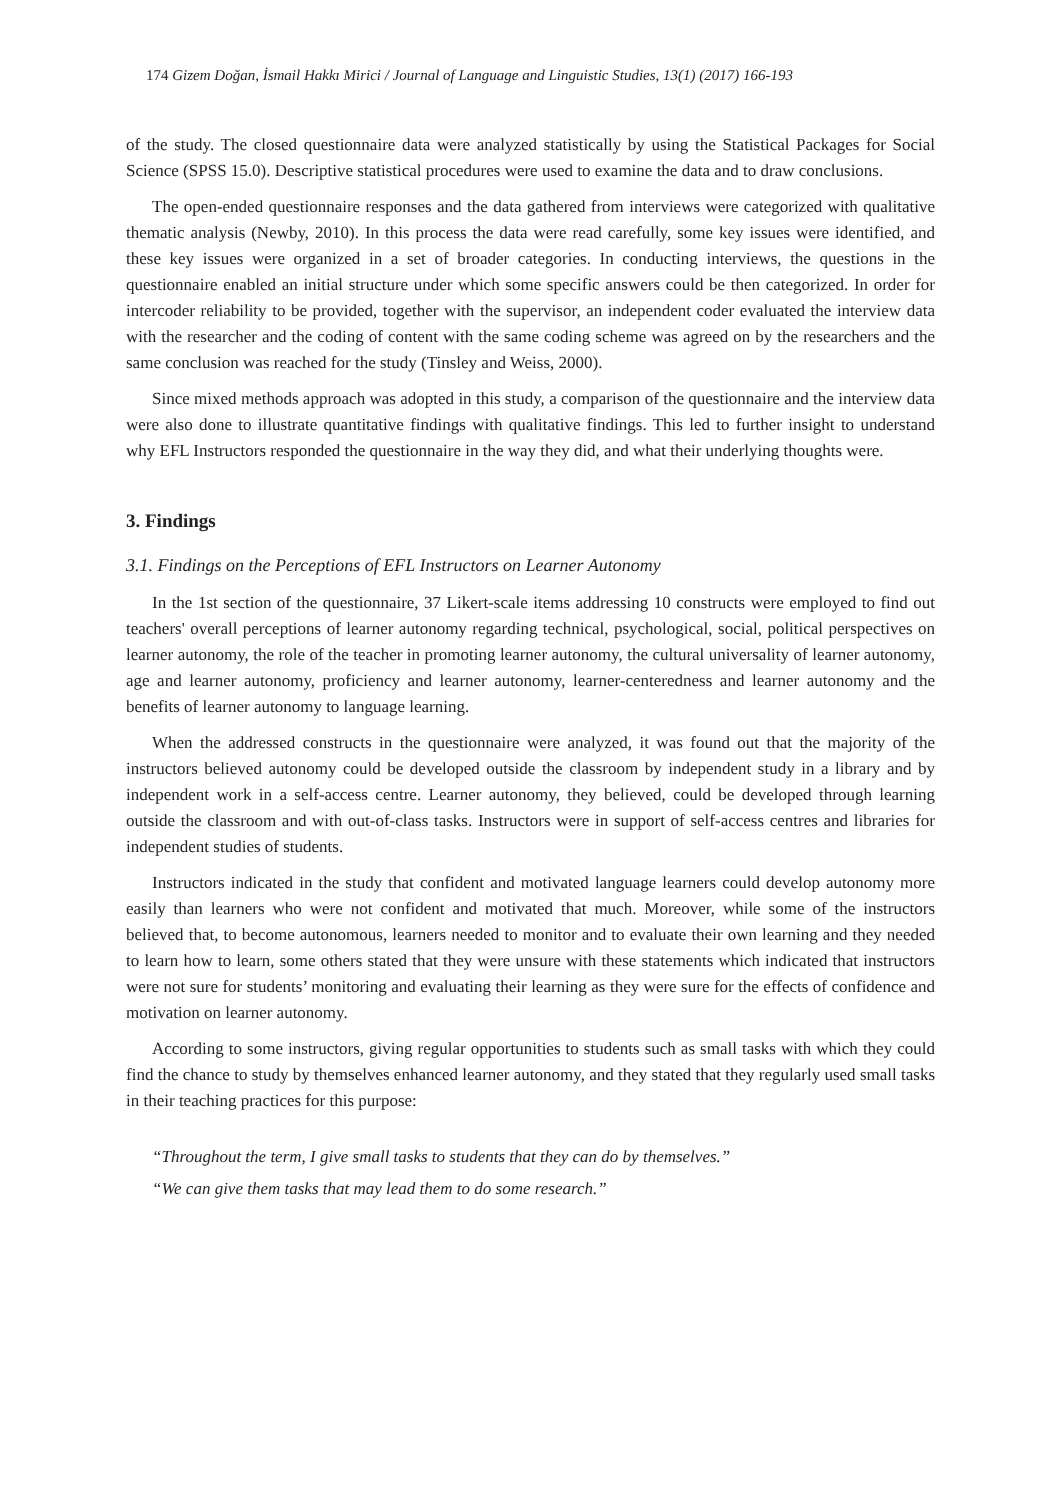174 Gizem Doğan, İsmail Hakkı Mirici / Journal of Language and Linguistic Studies, 13(1) (2017) 166-193
of the study. The closed questionnaire data were analyzed statistically by using the Statistical Packages for Social Science (SPSS 15.0). Descriptive statistical procedures were used to examine the data and to draw conclusions.
The open-ended questionnaire responses and the data gathered from interviews were categorized with qualitative thematic analysis (Newby, 2010). In this process the data were read carefully, some key issues were identified, and these key issues were organized in a set of broader categories. In conducting interviews, the questions in the questionnaire enabled an initial structure under which some specific answers could be then categorized. In order for intercoder reliability to be provided, together with the supervisor, an independent coder evaluated the interview data with the researcher and the coding of content with the same coding scheme was agreed on by the researchers and the same conclusion was reached for the study (Tinsley and Weiss, 2000).
Since mixed methods approach was adopted in this study, a comparison of the questionnaire and the interview data were also done to illustrate quantitative findings with qualitative findings. This led to further insight to understand why EFL Instructors responded the questionnaire in the way they did, and what their underlying thoughts were.
3. Findings
3.1. Findings on the Perceptions of EFL Instructors on Learner Autonomy
In the 1st section of the questionnaire, 37 Likert-scale items addressing 10 constructs were employed to find out teachers' overall perceptions of learner autonomy regarding technical, psychological, social, political perspectives on learner autonomy, the role of the teacher in promoting learner autonomy, the cultural universality of learner autonomy, age and learner autonomy, proficiency and learner autonomy, learner-centeredness and learner autonomy and the benefits of learner autonomy to language learning.
When the addressed constructs in the questionnaire were analyzed, it was found out that the majority of the instructors believed autonomy could be developed outside the classroom by independent study in a library and by independent work in a self-access centre. Learner autonomy, they believed, could be developed through learning outside the classroom and with out-of-class tasks. Instructors were in support of self-access centres and libraries for independent studies of students.
Instructors indicated in the study that confident and motivated language learners could develop autonomy more easily than learners who were not confident and motivated that much. Moreover, while some of the instructors believed that, to become autonomous, learners needed to monitor and to evaluate their own learning and they needed to learn how to learn, some others stated that they were unsure with these statements which indicated that instructors were not sure for students’ monitoring and evaluating their learning as they were sure for the effects of confidence and motivation on learner autonomy.
According to some instructors, giving regular opportunities to students such as small tasks with which they could find the chance to study by themselves enhanced learner autonomy, and they stated that they regularly used small tasks in their teaching practices for this purpose:
“Throughout the term, I give small tasks to students that they can do by themselves.”
“We can give them tasks that may lead them to do some research.”